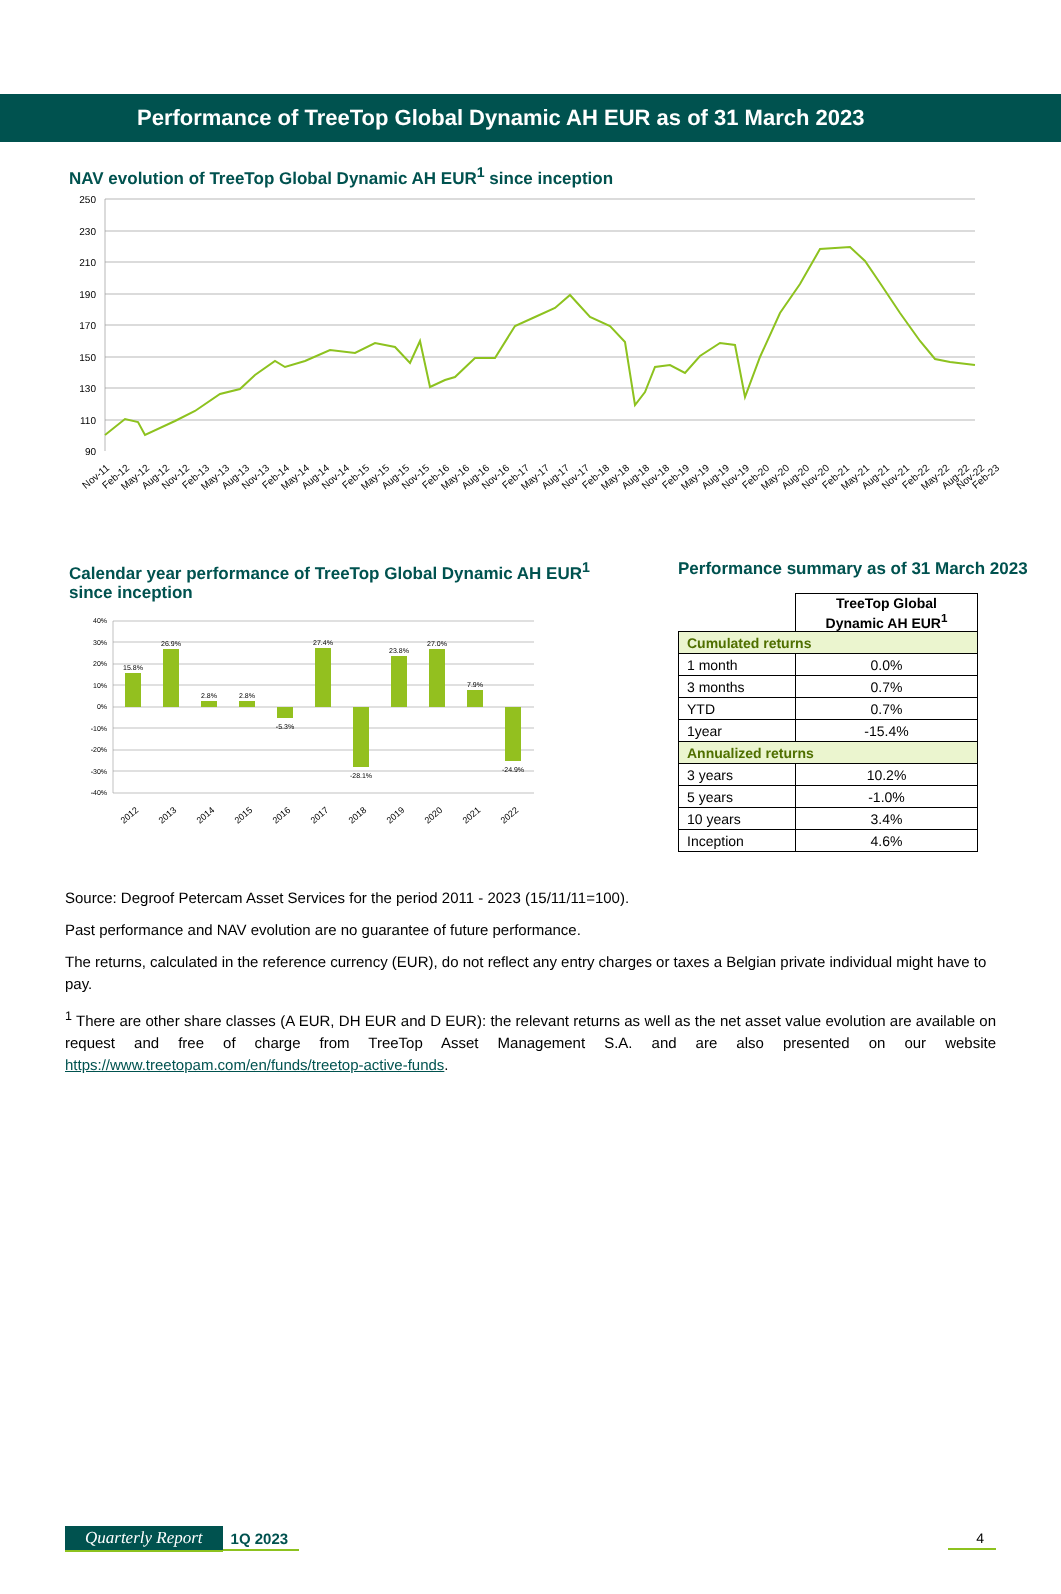Performance of TreeTop Global Dynamic AH EUR as of 31 March 2023
NAV evolution of TreeTop Global Dynamic AH EUR<sup>1</sup> since inception
250
230
210
190
170
150
130
110
90
Nov-11
Feb-12
May-12
Aug-12
Nov-12
Feb-13
May-13
Aug-13
Nov-13
Feb-14
May-14
Aug-14
Nov-14
Feb-15
May-15
Aug-15
Nov-15
Feb-16
May-16
Aug-16
Nov-16
Feb-17
May-17
Aug-17
Nov-17
Feb-18
May-18
Aug-18
Nov-18
Feb-19
May-19
Aug-19
Nov-19
Feb-20
May-20
Aug-20
Nov-20
Feb-21
May-21
Aug-21
Nov-21
Feb-22
May-22
Aug-22
Nov-22
Feb-23
Calendar year performance of TreeTop Global Dynamic AH EUR<sup>1</sup> since inception
40%
30%
20%
10%
0%
-10%
-20%
-30%
-40%
15.8%
26.9%
2.8%
2.8%
-5.3%
27.4%
-28.1%
23.8%
27.0%
7.9%
-24.9%
2012
2013
2014
2015
2016
2017
2018
2019
2020
2021
2022
Performance summary as of 31 March 2023
| | TreeTop Global Dynamic AH EUR<sup>1</sup> |
| Cumulated returns | |
| 1 month | 0.0% |
| 3 months | 0.7% |
| YTD | 0.7% |
| 1year | -15.4% |
| Annualized returns | |
| 3 years | 10.2% |
| 5 years | -1.0% |
| 10 years | 3.4% |
| Inception | 4.6% |
Source: Degroof Petercam Asset Services for the period 2011 - 2023 (15/11/11=100).
Past performance and NAV evolution are no guarantee of future performance.
The returns, calculated in the reference currency (EUR), do not reflect any entry charges or taxes a Belgian private individual might have to pay.
<sup>1</sup> There are other share classes (A EUR, DH EUR and D EUR): the relevant returns as well as the net asset value evolution are available on request and free of charge from TreeTop Asset Management S.A. and are also presented on our website https://www.treetopam.com/en/funds/treetop-active-funds.
Quarterly Report 1Q 2023 4